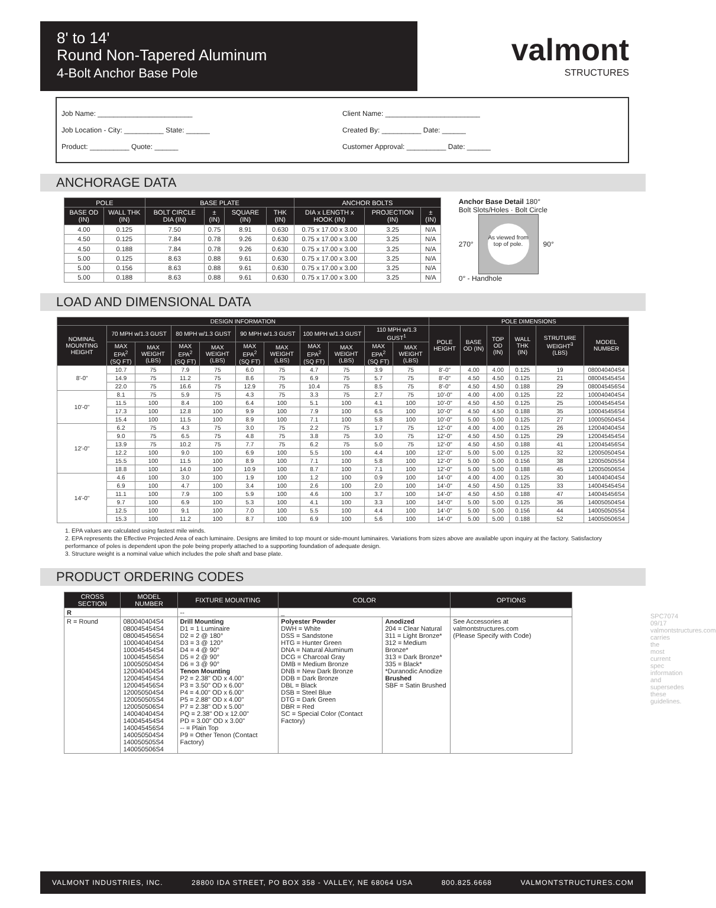8' to 14'
Round Non-Tapered Aluminum
4-Bolt Anchor Base Pole
valmont
STRUCTURES
Job Name: ________________________
Job Location - City: __________ State: ______
Product: __________ Quote: ______
Client Name: ________________________
Created By: __________ Date: ______
Customer Approval: __________ Date: ______
ANCHORAGE DATA
| POLE | | BASE PLATE | | | | ANCHOR BOLTS | | |
| --- | --- | --- | --- | --- | --- | --- | --- | --- |
| BASE OD (IN) | WALL THK (IN) | BOLT CIRCLE DIA (IN) | ± (IN) | SQUARE (IN) | THK (IN) | DIA x LENGTH x HOOK (IN) | PROJECTION (IN) | ± (IN) |
| 4.00 | 0.125 | 7.50 | 0.75 | 8.91 | 0.630 | 0.75 x 17.00 x 3.00 | 3.25 | N/A |
| 4.50 | 0.125 | 7.84 | 0.78 | 9.26 | 0.630 | 0.75 x 17.00 x 3.00 | 3.25 | N/A |
| 4.50 | 0.188 | 7.84 | 0.78 | 9.26 | 0.630 | 0.75 x 17.00 x 3.00 | 3.25 | N/A |
| 5.00 | 0.125 | 8.63 | 0.88 | 9.61 | 0.630 | 0.75 x 17.00 x 3.00 | 3.25 | N/A |
| 5.00 | 0.156 | 8.63 | 0.88 | 9.61 | 0.630 | 0.75 x 17.00 x 3.00 | 3.25 | N/A |
| 5.00 | 0.188 | 8.63 | 0.88 | 9.61 | 0.630 | 0.75 x 17.00 x 3.00 | 3.25 | N/A |
Anchor Base Detail 180°
Bolt Slots/Holes · Bolt Circle
270°
As viewed from top of pole.
90°
0° - Handhole
LOAD AND DIMENSIONAL DATA
| DESIGN INFORMATION | | | | | | | | | | | POLE DIMENSIONS | | | | | |
| --- | --- | --- | --- | --- | --- | --- | --- | --- | --- | --- | --- | --- | --- | --- | --- | --- |
| NOMINAL MOUNTING HEIGHT | 70 MPH w/1.3 GUST | | 80 MPH w/1.3 GUST | | 90 MPH w/1.3 GUST | | 100 MPH w/1.3 GUST | | 110 MPH w/1.3 GUST<sup>1</sup> | | POLE HEIGHT | BASE OD (IN) | TOP OD (IN) | WALL THK (IN) | STRUTURE WEIGHT<sup>3</sup> (LBS) | MODEL NUMBER |
| | MAX EPA<sup>2</sup> (SQ FT) | MAX WEIGHT (LBS) | MAX EPA<sup>2</sup> (SQ FT) | MAX WEIGHT (LBS) | MAX EPA<sup>2</sup> (SQ FT) | MAX WEIGHT (LBS) | MAX EPA<sup>2</sup> (SQ FT) | MAX WEIGHT (LBS) | MAX EPA<sup>2</sup> (SQ FT) | MAX WEIGHT (LBS) | | | | | | |
| 8'-0" | 10.7 | 75 | 7.9 | 75 | 6.0 | 75 | 4.7 | 75 | 3.9 | 75 | 8'-0" | 4.00 | 4.00 | 0.125 | 19 | 080040404S4 |
| | 14.9 | 75 | 11.2 | 75 | 8.6 | 75 | 6.9 | 75 | 5.7 | 75 | 8'-0" | 4.50 | 4.50 | 0.125 | 21 | 080045454S4 |
| | 22.0 | 75 | 16.6 | 75 | 12.9 | 75 | 10.4 | 75 | 8.5 | 75 | 8'-0" | 4.50 | 4.50 | 0.188 | 29 | 080045456S4 |
| 10'-0" | 8.1 | 75 | 5.9 | 75 | 4.3 | 75 | 3.3 | 75 | 2.7 | 75 | 10'-0" | 4.00 | 4.00 | 0.125 | 22 | 100040404S4 |
| | 11.5 | 100 | 8.4 | 100 | 6.4 | 100 | 5.1 | 100 | 4.1 | 100 | 10'-0" | 4.50 | 4.50 | 0.125 | 25 | 100045454S4 |
| | 17.3 | 100 | 12.8 | 100 | 9.9 | 100 | 7.9 | 100 | 6.5 | 100 | 10'-0" | 4.50 | 4.50 | 0.188 | 35 | 100045456S4 |
| | 15.4 | 100 | 11.5 | 100 | 8.9 | 100 | 7.1 | 100 | 5.8 | 100 | 10'-0" | 5.00 | 5.00 | 0.125 | 27 | 100050504S4 |
| 12'-0" | 6.2 | 75 | 4.3 | 75 | 3.0 | 75 | 2.2 | 75 | 1.7 | 75 | 12'-0" | 4.00 | 4.00 | 0.125 | 26 | 120040404S4 |
| | 9.0 | 75 | 6.5 | 75 | 4.8 | 75 | 3.8 | 75 | 3.0 | 75 | 12'-0" | 4.50 | 4.50 | 0.125 | 29 | 120045454S4 |
| | 13.9 | 75 | 10.2 | 75 | 7.7 | 75 | 6.2 | 75 | 5.0 | 75 | 12'-0" | 4.50 | 4.50 | 0.188 | 41 | 120045456S4 |
| | 12.2 | 100 | 9.0 | 100 | 6.9 | 100 | 5.5 | 100 | 4.4 | 100 | 12'-0" | 5.00 | 5.00 | 0.125 | 32 | 120050504S4 |
| | 15.5 | 100 | 11.5 | 100 | 8.9 | 100 | 7.1 | 100 | 5.8 | 100 | 12'-0" | 5.00 | 5.00 | 0.156 | 38 | 120050505S4 |
| | 18.8 | 100 | 14.0 | 100 | 10.9 | 100 | 8.7 | 100 | 7.1 | 100 | 12'-0" | 5.00 | 5.00 | 0.188 | 45 | 120050506S4 |
| 14'-0" | 4.6 | 100 | 3.0 | 100 | 1.9 | 100 | 1.2 | 100 | 0.9 | 100 | 14'-0" | 4.00 | 4.00 | 0.125 | 30 | 140040404S4 |
| | 6.9 | 100 | 4.7 | 100 | 3.4 | 100 | 2.6 | 100 | 2.0 | 100 | 14'-0" | 4.50 | 4.50 | 0.125 | 33 | 140045454S4 |
| | 11.1 | 100 | 7.9 | 100 | 5.9 | 100 | 4.6 | 100 | 3.7 | 100 | 14'-0" | 4.50 | 4.50 | 0.188 | 47 | 140045456S4 |
| | 9.7 | 100 | 6.9 | 100 | 5.3 | 100 | 4.1 | 100 | 3.3 | 100 | 14'-0" | 5.00 | 5.00 | 0.125 | 36 | 140050504S4 |
| | 12.5 | 100 | 9.1 | 100 | 7.0 | 100 | 5.5 | 100 | 4.4 | 100 | 14'-0" | 5.00 | 5.00 | 0.156 | 44 | 140050505S4 |
| | 15.3 | 100 | 11.2 | 100 | 8.7 | 100 | 6.9 | 100 | 5.6 | 100 | 14'-0" | 5.00 | 5.00 | 0.188 | 52 | 140050506S4 |
1. EPA values are calculated using fastest mile winds.
2. EPA represents the Effective Projected Area of each luminaire. Designs are limited to top mount or side-mount luminaires. Variations from sizes above are available upon inquiry at the factory. Satisfactory performance of poles is dependent upon the pole being properly attached to a supporting foundation of adequate design.
3. Structure weight is a nominal value which includes the pole shaft and base plate.
PRODUCT ORDERING CODES
| CROSS SECTION | MODEL NUMBER | FIXTURE MOUNTING | COLOR | | OPTIONS |
| --- | --- | --- | --- | --- | --- |
| R | | -- | _ | | |
| R = Round | 080040404S4 080045454S4 080045456S4 100040404S4 100045454S4 100045456S4 100050504S4 120040404S4 120045454S4 120045456S4 120050504S4 120050505S4 120050506S4 140040404S4 140045454S4 140045456S4 140050504S4 140050505S4 140050506S4 | Drill Mounting D1 = 1 Luminaire D2 = 2 @ 180° D3 = 3 @ 120° D4 = 4 @ 90° D5 = 2 @ 90° D6 = 3 @ 90° Tenon Mounting P2 = 2.38" OD x 4.00" P3 = 3.50" OD x 6.00" P4 = 4.00" OD x 6.00" P5 = 2.88" OD x 4.00" P7 = 2.38" OD x 5.00" PQ = 2.38" OD x 12.00" PD = 3.00" OD x 3.00" -- = Plain Top P9 = Other Tenon (Contact Factory) | Polyester Powder DWH = White DSS = Sandstone HTG = Hunter Green DNA = Natural Aluminum DCG = Charcoal Gray DMB = Medium Bronze DNB = New Dark Bronze DDB = Dark Bronze DBL = Black DSB = Steel Blue DTG = Dark Green DBR = Red SC = Special Color (Contact Factory) | Anodized 204 = Clear Natural 311 = Light Bronze* 312 = Medium Bronze* 313 = Dark Bronze* 335 = Black* *Duranodic Anodize Brushed SBF = Satin Brushed | See Accessories at valmontstructures.com (Please Specify with Code) |
SPC7074 09/17 valmontstructures.com carries the most current spec information and supersedes these guidelines.
VALMONT INDUSTRIES, INC. 28800 IDA STREET, PO BOX 358 - VALLEY, NE 68064 USA 800.825.6668 VALMONTSTRUCTURES.COM